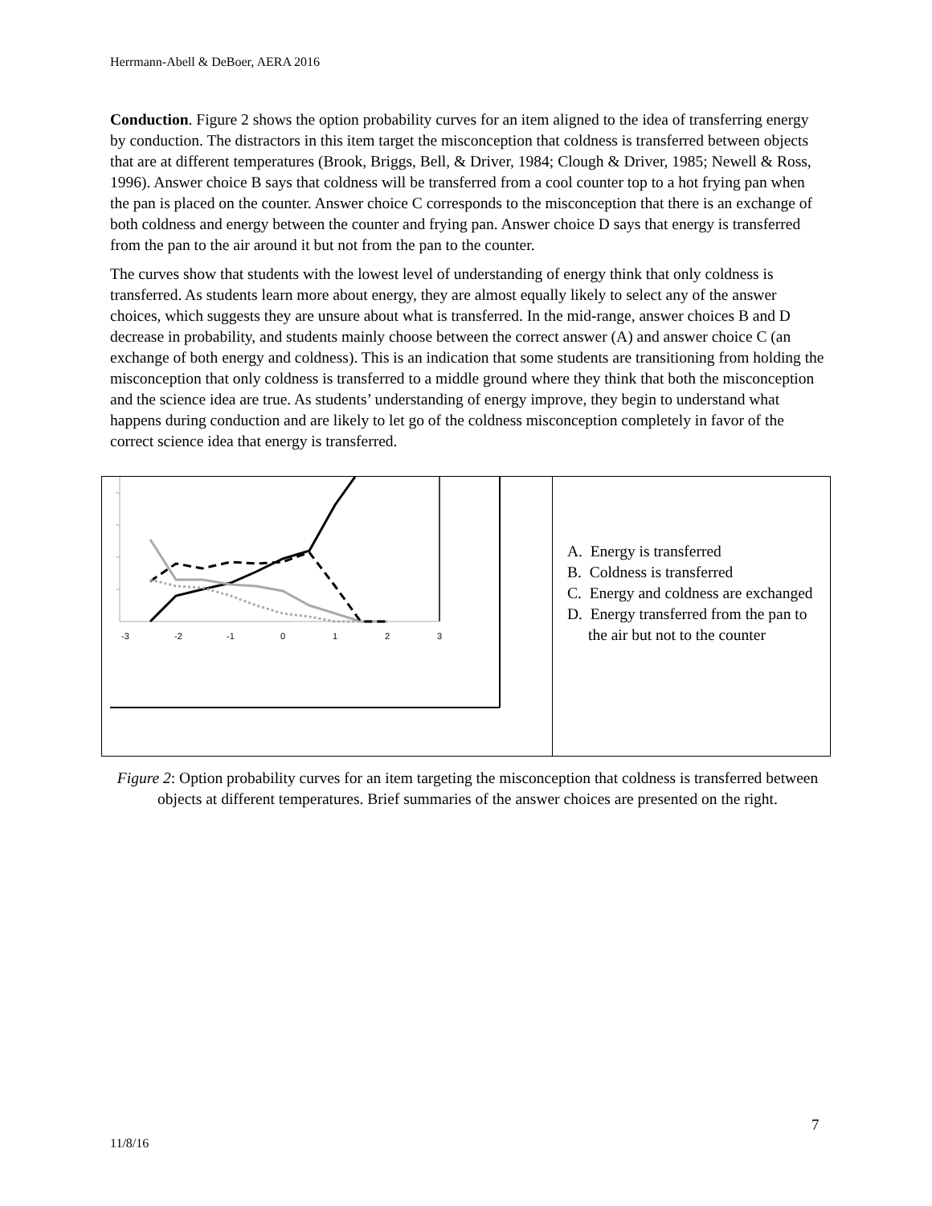Herrmann-Abell & DeBoer, AERA 2016
Conduction. Figure 2 shows the option probability curves for an item aligned to the idea of transferring energy by conduction. The distractors in this item target the misconception that coldness is transferred between objects that are at different temperatures (Brook, Briggs, Bell, & Driver, 1984; Clough & Driver, 1985; Newell & Ross, 1996). Answer choice B says that coldness will be transferred from a cool counter top to a hot frying pan when the pan is placed on the counter. Answer choice C corresponds to the misconception that there is an exchange of both coldness and energy between the counter and frying pan. Answer choice D says that energy is transferred from the pan to the air around it but not from the pan to the counter.
The curves show that students with the lowest level of understanding of energy think that only coldness is transferred. As students learn more about energy, they are almost equally likely to select any of the answer choices, which suggests they are unsure about what is transferred. In the mid-range, answer choices B and D decrease in probability, and students mainly choose between the correct answer (A) and answer choice C (an exchange of both energy and coldness). This is an indication that some students are transitioning from holding the misconception that only coldness is transferred to a middle ground where they think that both the misconception and the science idea are true. As students’ understanding of energy improve, they begin to understand what happens during conduction and are likely to let go of the coldness misconception completely in favor of the correct science idea that energy is transferred.
| -3 -2 -1 0 1 2 3 | A. Energy is transferred B. Coldness is transferred C. Energy and coldness are exchanged D. Energy transferred from the pan to the air but not to the counter |
Figure 2: Option probability curves for an item targeting the misconception that coldness is transferred between objects at different temperatures. Brief summaries of the answer choices are presented on the right.
7
11/8/16